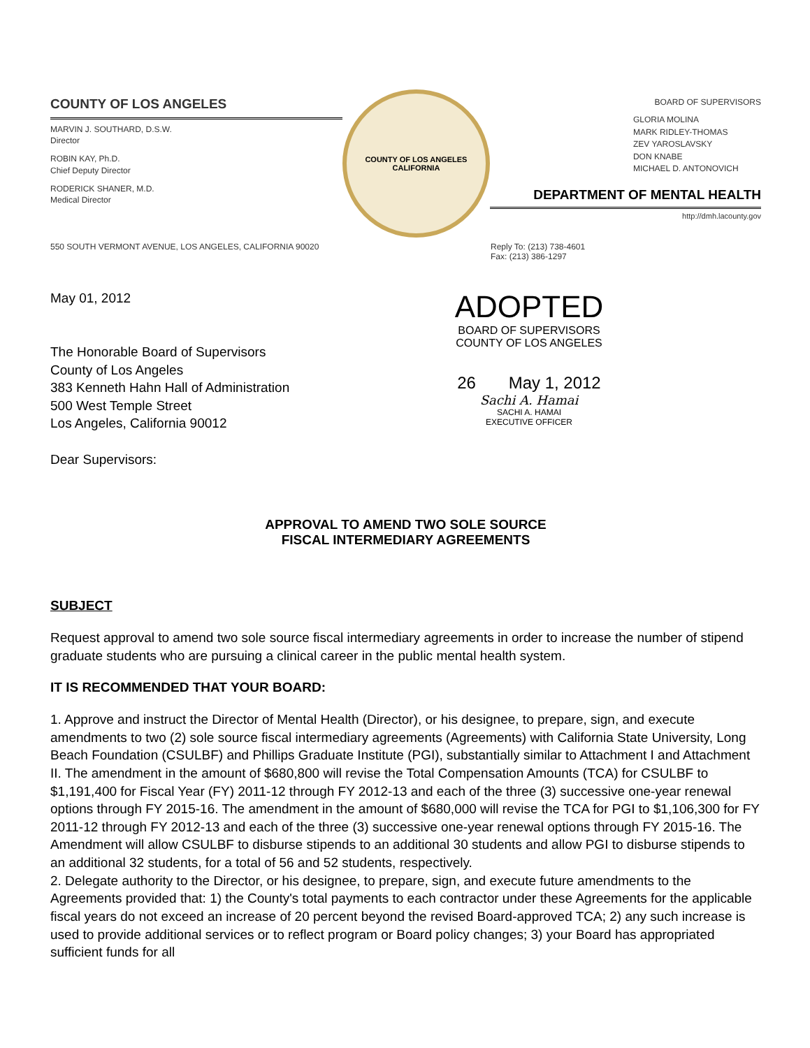COUNTY OF LOS ANGELES
MARVIN J. SOUTHARD, D.S.W.
Director
ROBIN KAY, Ph.D.
Chief Deputy Director
RODERICK SHANER, M.D.
Medical Director
COUNTY OF LOS ANGELES
CALIFORNIA
BOARD OF SUPERVISORS
GLORIA MOLINA
MARK RIDLEY-THOMAS
ZEV YAROSLAVSKY
DON KNABE
MICHAEL D. ANTONOVICH
DEPARTMENT OF MENTAL HEALTH
http://dmh.lacounty.gov
550 SOUTH VERMONT AVENUE, LOS ANGELES, CALIFORNIA 90020 Reply To: (213) 738-4601
Fax: (213) 386-1297
May 01, 2012
The Honorable Board of Supervisors
County of Los Angeles
383 Kenneth Hahn Hall of Administration
500 West Temple Street
Los Angeles, California 90012
Dear Supervisors:
ADOPTED
BOARD OF SUPERVISORS
COUNTY OF LOS ANGELES
26 May 1, 2012
Sachi A. Hamai
SACHI A. HAMAI
EXECUTIVE OFFICER
APPROVAL TO AMEND TWO SOLE SOURCE
FISCAL INTERMEDIARY AGREEMENTS
SUBJECT
Request approval to amend two sole source fiscal intermediary agreements in order to increase the number of stipend graduate students who are pursuing a clinical career in the public mental health system.
IT IS RECOMMENDED THAT YOUR BOARD:
1. Approve and instruct the Director of Mental Health (Director), or his designee, to prepare, sign, and execute amendments to two (2) sole source fiscal intermediary agreements (Agreements) with California State University, Long Beach Foundation (CSULBF) and Phillips Graduate Institute (PGI), substantially similar to Attachment I and Attachment II. The amendment in the amount of $680,800 will revise the Total Compensation Amounts (TCA) for CSULBF to $1,191,400 for Fiscal Year (FY) 2011-12 through FY 2012-13 and each of the three (3) successive one-year renewal options through FY 2015-16. The amendment in the amount of $680,000 will revise the TCA for PGI to $1,106,300 for FY 2011-12 through FY 2012-13 and each of the three (3) successive one-year renewal options through FY 2015-16. The Amendment will allow CSULBF to disburse stipends to an additional 30 students and allow PGI to disburse stipends to an additional 32 students, for a total of 56 and 52 students, respectively.
2. Delegate authority to the Director, or his designee, to prepare, sign, and execute future amendments to the Agreements provided that: 1) the County's total payments to each contractor under these Agreements for the applicable fiscal years do not exceed an increase of 20 percent beyond the revised Board-approved TCA; 2) any such increase is used to provide additional services or to reflect program or Board policy changes; 3) your Board has appropriated sufficient funds for all